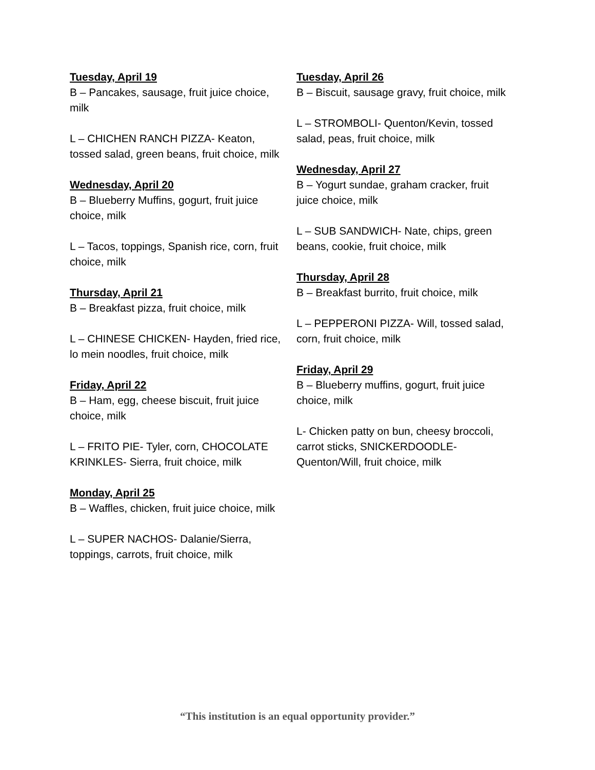Tuesday, April 19
B – Pancakes, sausage, fruit juice choice, milk
L – CHICHEN RANCH PIZZA- Keaton, tossed salad, green beans, fruit choice, milk
Wednesday, April 20
B – Blueberry Muffins, gogurt, fruit juice choice, milk
L – Tacos, toppings, Spanish rice, corn, fruit choice, milk
Thursday, April 21
B – Breakfast pizza, fruit choice, milk
L – CHINESE CHICKEN- Hayden, fried rice, lo mein noodles, fruit choice, milk
Friday, April 22
B – Ham, egg, cheese biscuit, fruit juice choice, milk
L – FRITO PIE- Tyler, corn, CHOCOLATE KRINKLES- Sierra, fruit choice, milk
Monday, April 25
B – Waffles, chicken, fruit juice choice, milk
L – SUPER NACHOS- Dalanie/Sierra, toppings, carrots, fruit choice, milk
Tuesday, April 26
B – Biscuit, sausage gravy, fruit choice, milk
L – STROMBOLI- Quenton/Kevin, tossed salad, peas, fruit choice, milk
Wednesday, April 27
B – Yogurt sundae, graham cracker, fruit juice choice, milk
L – SUB SANDWICH- Nate, chips, green beans, cookie, fruit choice, milk
Thursday, April 28
B – Breakfast burrito, fruit choice, milk
L – PEPPERONI PIZZA- Will, tossed salad, corn, fruit choice, milk
Friday, April 29
B – Blueberry muffins, gogurt, fruit juice choice, milk
L- Chicken patty on bun, cheesy broccoli, carrot sticks, SNICKERDOODLE- Quenton/Will, fruit choice, milk
“This institution is an equal opportunity provider.”